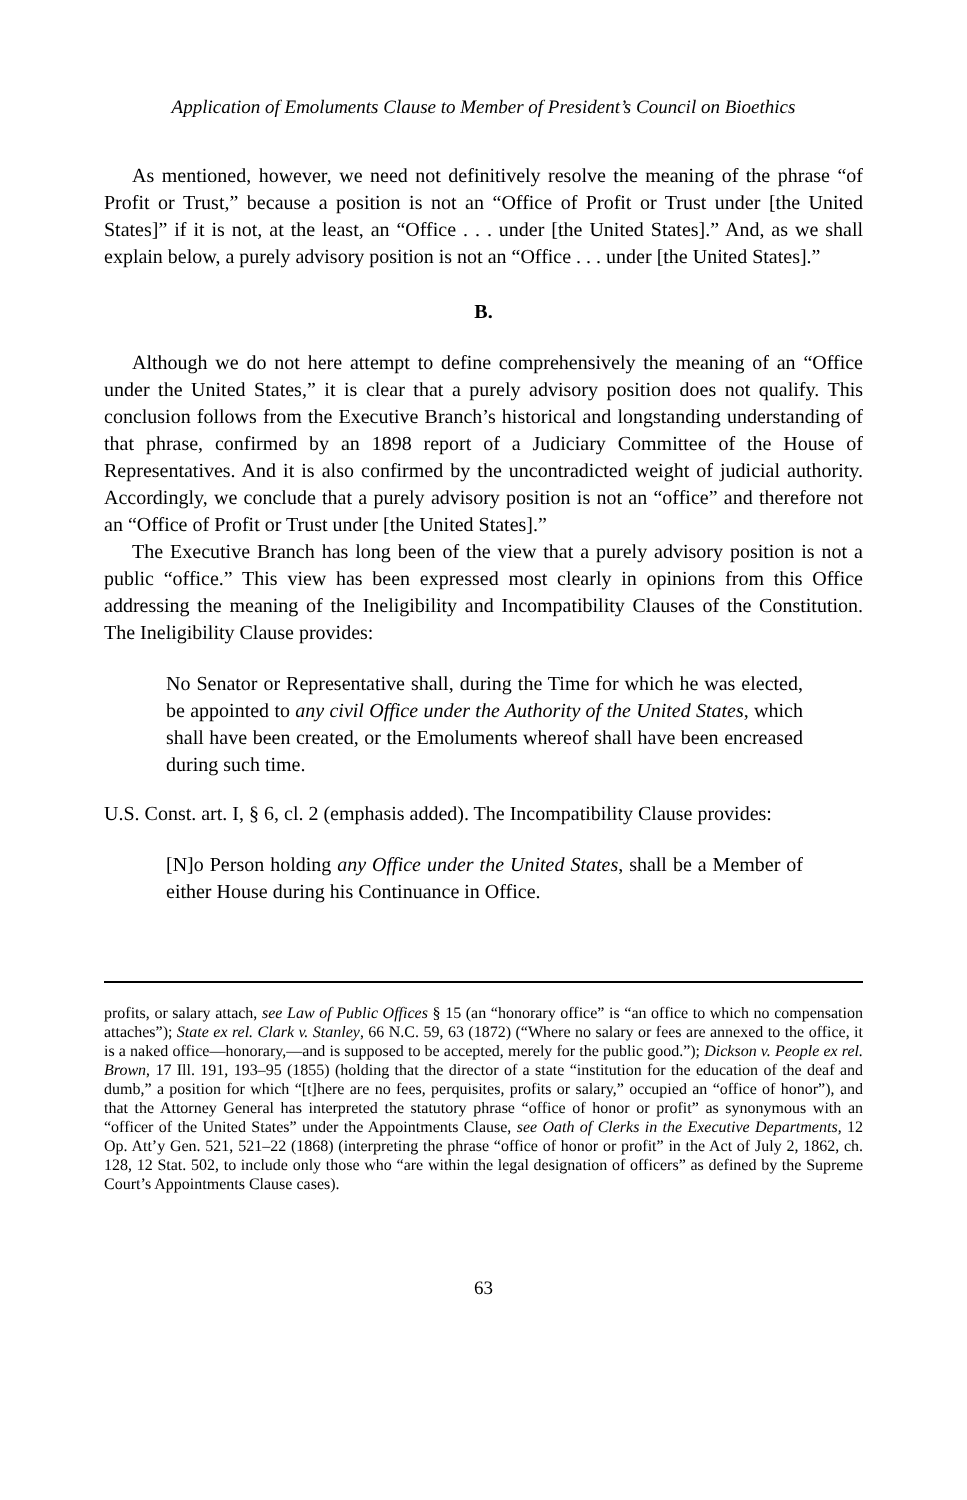Application of Emoluments Clause to Member of President’s Council on Bioethics
As mentioned, however, we need not definitively resolve the meaning of the phrase “of Profit or Trust,” because a position is not an “Office of Profit or Trust under [the United States]” if it is not, at the least, an “Office . . . under [the United States].” And, as we shall explain below, a purely advisory position is not an “Office . . . under [the United States].”
B.
Although we do not here attempt to define comprehensively the meaning of an “Office under the United States,” it is clear that a purely advisory position does not qualify. This conclusion follows from the Executive Branch’s historical and longstanding understanding of that phrase, confirmed by an 1898 report of a Judiciary Committee of the House of Representatives. And it is also confirmed by the uncontradicted weight of judicial authority. Accordingly, we conclude that a purely advisory position is not an “office” and therefore not an “Office of Profit or Trust under [the United States].”
The Executive Branch has long been of the view that a purely advisory position is not a public “office.” This view has been expressed most clearly in opinions from this Office addressing the meaning of the Ineligibility and Incompatibility Clauses of the Constitution. The Ineligibility Clause provides:
No Senator or Representative shall, during the Time for which he was elected, be appointed to any civil Office under the Authority of the United States, which shall have been created, or the Emoluments whereof shall have been encreased during such time.
U.S. Const. art. I, § 6, cl. 2 (emphasis added). The Incompatibility Clause provides:
[N]o Person holding any Office under the United States, shall be a Member of either House during his Continuance in Office.
profits, or salary attach, see Law of Public Offices § 15 (an “honorary office” is “an office to which no compensation attaches”); State ex rel. Clark v. Stanley, 66 N.C. 59, 63 (1872) (“Where no salary or fees are annexed to the office, it is a naked office—honorary,—and is supposed to be accepted, merely for the public good.”); Dickson v. People ex rel. Brown, 17 Ill. 191, 193–95 (1855) (holding that the director of a state “institution for the education of the deaf and dumb,” a position for which “[t]here are no fees, perquisites, profits or salary,” occupied an “office of honor”), and that the Attorney General has interpreted the statutory phrase “office of honor or profit” as synonymous with an “officer of the United States” under the Appointments Clause, see Oath of Clerks in the Executive Departments, 12 Op. Att’y Gen. 521, 521–22 (1868) (interpreting the phrase “office of honor or profit” in the Act of July 2, 1862, ch. 128, 12 Stat. 502, to include only those who “are within the legal designation of officers” as defined by the Supreme Court’s Appointments Clause cases).
63